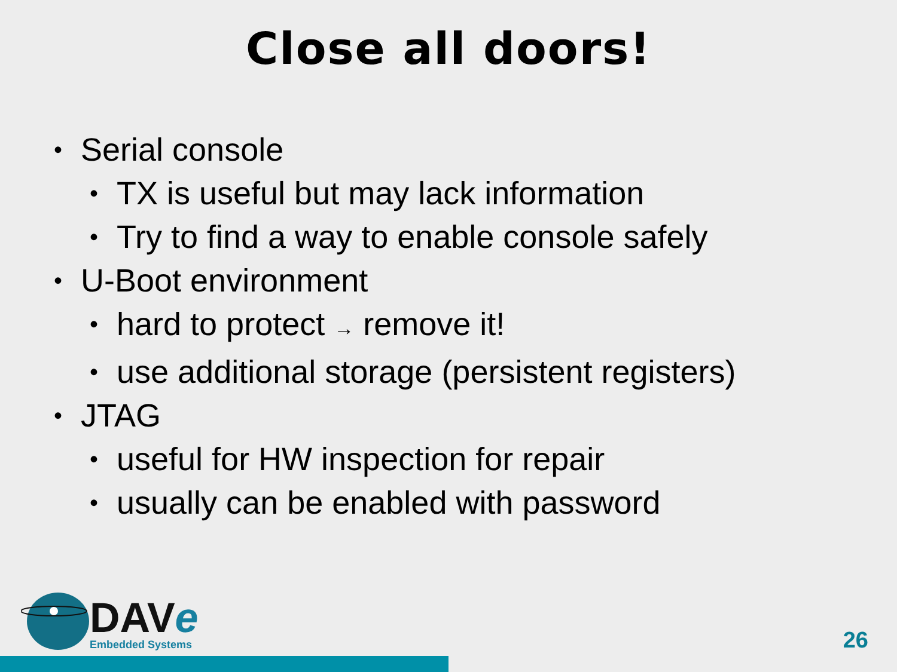Close all doors!
• Serial console
• TX is useful but may lack information
• Try to find a way to enable console safely
• U-Boot environment
• hard to protect → remove it!
• use additional storage (persistent registers)
• JTAG
• useful for HW inspection for repair
• usually can be enabled with password
DAVe
Embedded Systems
26